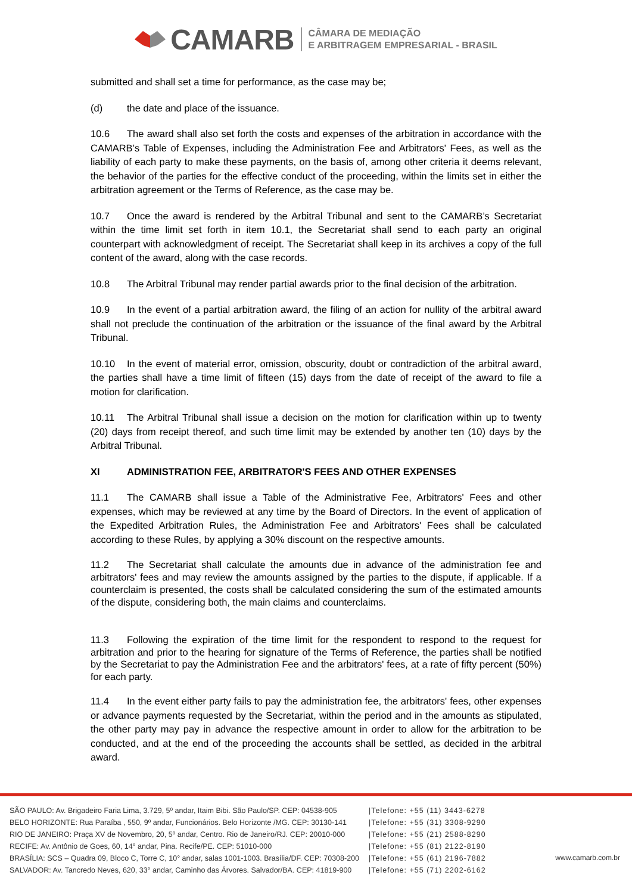CAMARB
CÂMARA DE MEDIAÇÃO
E ARBITRAGEM EMPRESARIAL - BRASIL
submitted and shall set a time for performance, as the case may be;
(d) the date and place of the issuance.
10.6 The award shall also set forth the costs and expenses of the arbitration in accordance with the CAMARB’s Table of Expenses, including the Administration Fee and Arbitrators' Fees, as well as the liability of each party to make these payments, on the basis of, among other criteria it deems relevant, the behavior of the parties for the effective conduct of the proceeding, within the limits set in either the arbitration agreement or the Terms of Reference, as the case may be.
10.7 Once the award is rendered by the Arbitral Tribunal and sent to the CAMARB’s Secretariat within the time limit set forth in item 10.1, the Secretariat shall send to each party an original counterpart with acknowledgment of receipt. The Secretariat shall keep in its archives a copy of the full content of the award, along with the case records.
10.8 The Arbitral Tribunal may render partial awards prior to the final decision of the arbitration.
10.9 In the event of a partial arbitration award, the filing of an action for nullity of the arbitral award shall not preclude the continuation of the arbitration or the issuance of the final award by the Arbitral Tribunal.
10.10 In the event of material error, omission, obscurity, doubt or contradiction of the arbitral award, the parties shall have a time limit of fifteen (15) days from the date of receipt of the award to file a motion for clarification.
10.11 The Arbitral Tribunal shall issue a decision on the motion for clarification within up to twenty (20) days from receipt thereof, and such time limit may be extended by another ten (10) days by the Arbitral Tribunal.
XI ADMINISTRATION FEE, ARBITRATOR'S FEES AND OTHER EXPENSES
11.1 The CAMARB shall issue a Table of the Administrative Fee, Arbitrators' Fees and other expenses, which may be reviewed at any time by the Board of Directors. In the event of application of the Expedited Arbitration Rules, the Administration Fee and Arbitrators' Fees shall be calculated according to these Rules, by applying a 30% discount on the respective amounts.
11.2 The Secretariat shall calculate the amounts due in advance of the administration fee and arbitrators' fees and may review the amounts assigned by the parties to the dispute, if applicable. If a counterclaim is presented, the costs shall be calculated considering the sum of the estimated amounts of the dispute, considering both, the main claims and counterclaims.
11.3 Following the expiration of the time limit for the respondent to respond to the request for arbitration and prior to the hearing for signature of the Terms of Reference, the parties shall be notified by the Secretariat to pay the Administration Fee and the arbitrators' fees, at a rate of fifty percent (50%) for each party.
11.4 In the event either party fails to pay the administration fee, the arbitrators' fees, other expenses or advance payments requested by the Secretariat, within the period and in the amounts as stipulated, the other party may pay in advance the respective amount in order to allow for the arbitration to be conducted, and at the end of the proceeding the accounts shall be settled, as decided in the arbitral award.
SÃO PAULO: Av. Brigadeiro Faria Lima, 3.729, 5º andar, Itaim Bibi. São Paulo/SP. CEP: 04538-905
BELO HORIZONTE: Rua Paraíba , 550, 9º andar, Funcionários. Belo Horizonte /MG. CEP: 30130-141
RIO DE JANEIRO: Praça XV de Novembro, 20, 5º andar, Centro. Rio de Janeiro/RJ. CEP: 20010-000
RECIFE: Av. Antônio de Goes, 60, 14° andar, Pina. Recife/PE. CEP: 51010-000
BRASÍLIA: SCS – Quadra 09, Bloco C, Torre C, 10° andar, salas 1001-1003. Brasília/DF. CEP: 70308-200
SALVADOR: Av. Tancredo Neves, 620, 33° andar, Caminho das Árvores. Salvador/BA. CEP: 41819-900
|Telefone: +55 (11) 3443-6278
|Telefone: +55 (31) 3308-9290
|Telefone: +55 (21) 2588-8290
|Telefone: +55 (81) 2122-8190
|Telefone: +55 (61) 2196-7882
|Telefone: +55 (71) 2202-6162
www.camarb.com.br